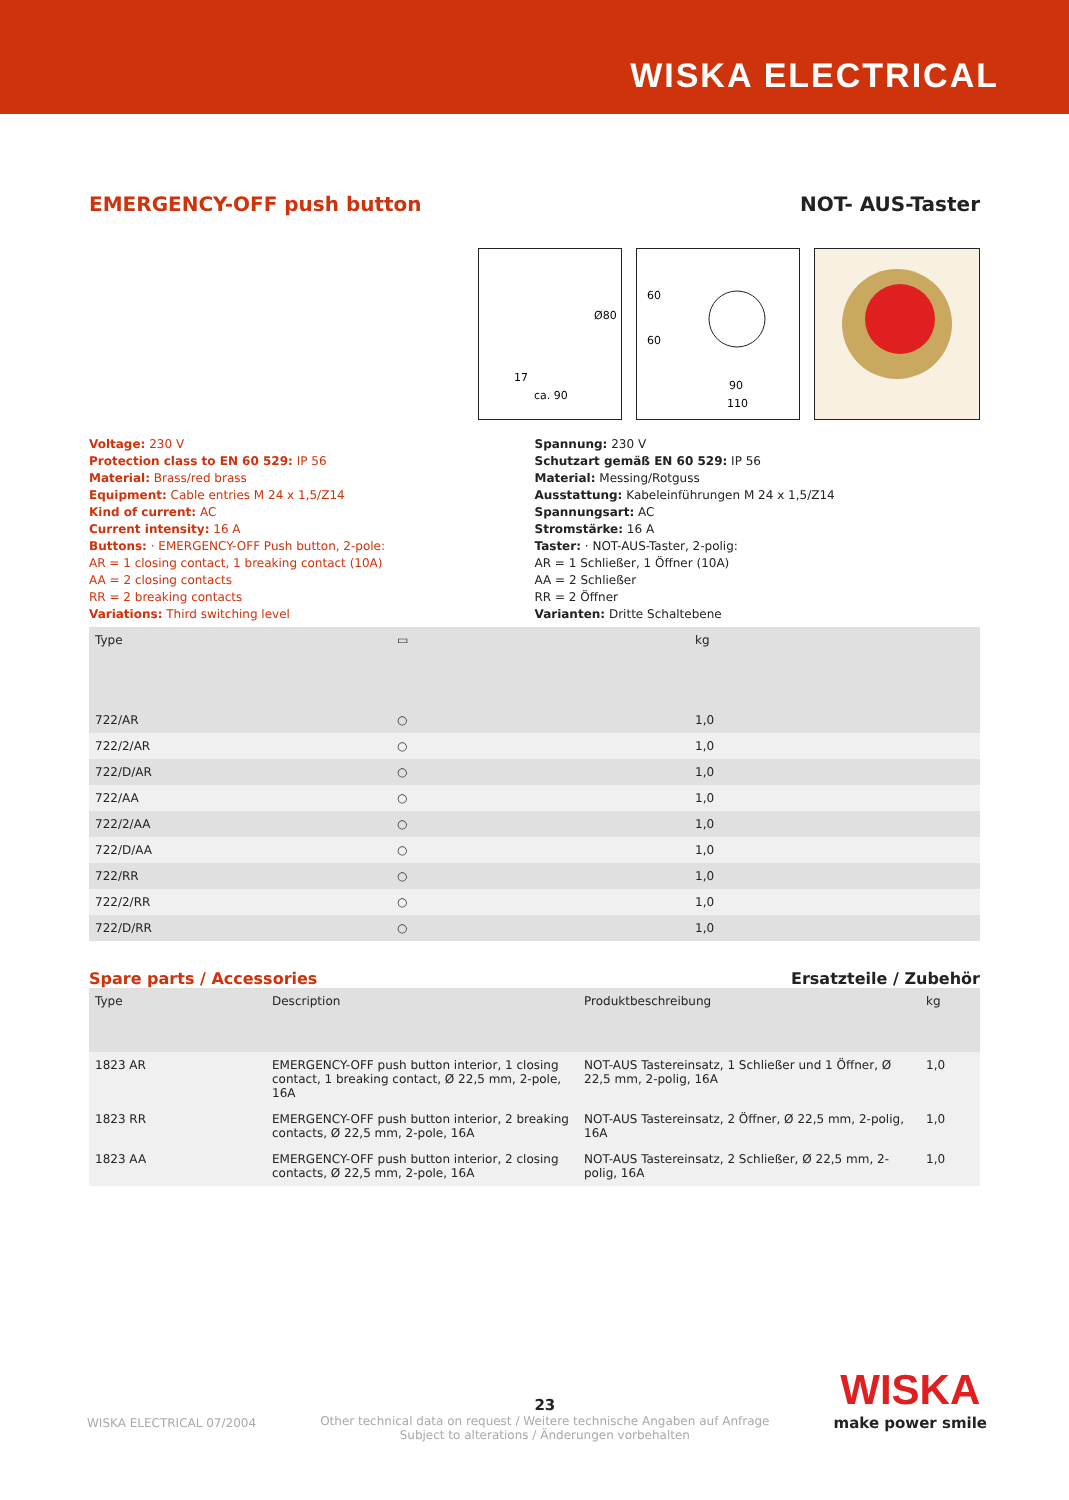WISKA ELECTRICAL
EMERGENCY-OFF push button NOT- AUS-Taster
ca. 90
17
Ø80
90
110
60
60
Voltage: 230 V
Protection class to EN 60 529: IP 56
Material: Brass/red brass
Equipment: Cable entries M 24 x 1,5/Z14
Kind of current: AC
Current intensity: 16 A
Buttons: · EMERGENCY-OFF Push button, 2-pole:
AR = 1 closing contact, 1 breaking contact (10A)
AA = 2 closing contacts
RR = 2 breaking contacts
Variations: Third switching level
Spannung: 230 V
Schutzart gemäß EN 60 529: IP 56
Material: Messing/Rotguss
Ausstattung: Kabeleinführungen M 24 x 1,5/Z14
Spannungsart: AC
Stromstärke: 16 A
Taster: · NOT-AUS-Taster, 2-polig:
AR = 1 Schließer, 1 Öffner (10A)
AA = 2 Schließer
RR = 2 Öffner
Varianten: Dritte Schaltebene
| Type | ▭ | kg |
| --- | --- | --- |
| 722/AR | ○ | 1,0 |
| 722/2/AR | ○ | 1,0 |
| 722/D/AR | ○ | 1,0 |
| 722/AA | ○ | 1,0 |
| 722/2/AA | ○ | 1,0 |
| 722/D/AA | ○ | 1,0 |
| 722/RR | ○ | 1,0 |
| 722/2/RR | ○ | 1,0 |
| 722/D/RR | ○ | 1,0 |
Spare parts / Accessories Ersatzteile / Zubehör
| Type | Description | Produktbeschreibung | kg |
| --- | --- | --- | --- |
| 1823 AR | EMERGENCY-OFF push button interior, 1 closing contact, 1 breaking contact, Ø 22,5 mm, 2-pole, 16A | NOT-AUS Tastereinsatz, 1 Schließer und 1 Öffner, Ø 22,5 mm, 2-polig, 16A | 1,0 |
| 1823 RR | EMERGENCY-OFF push button interior, 2 breaking contacts, Ø 22,5 mm, 2-pole, 16A | NOT-AUS Tastereinsatz, 2 Öffner, Ø 22,5 mm, 2-polig, 16A | 1,0 |
| 1823 AA | EMERGENCY-OFF push button interior, 2 closing contacts, Ø 22,5 mm, 2-pole, 16A | NOT-AUS Tastereinsatz, 2 Schließer, Ø 22,5 mm, 2-polig, 16A | 1,0 |
WISKA ELECTRICAL 07/2004
23
Other technical data on request / Weitere technische Angaben auf Anfrage
Subject to alterations / Änderungen vorbehalten
WISKA
make power smile